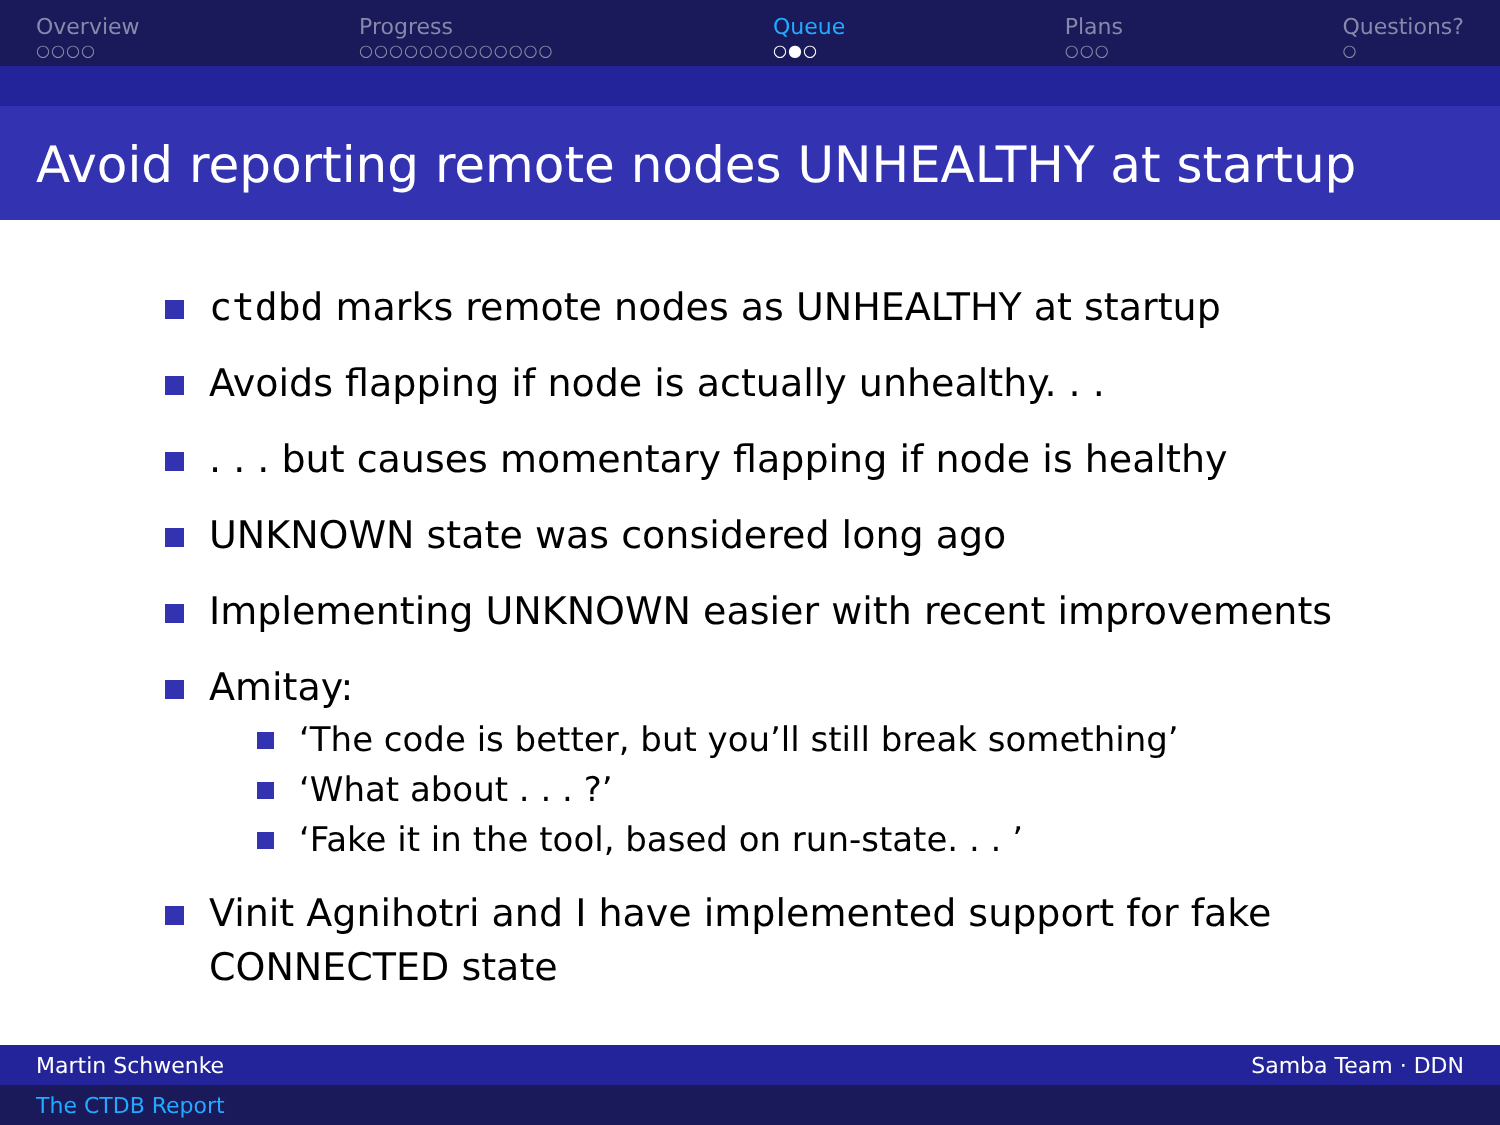Overview
○○○○
Progress
○○○○○○○○○○○○○
Queue
○●○
Plans
○○○
Questions?
○
Avoid reporting remote nodes UNHEALTHY at startup
ctdbd marks remote nodes as UNHEALTHY at startup
Avoids flapping if node is actually unhealthy. . .
. . . but causes momentary flapping if node is healthy
UNKNOWN state was considered long ago
Implementing UNKNOWN easier with recent improvements
Amitay:
‘The code is better, but you’ll still break something’
‘What about . . . ?’
‘Fake it in the tool, based on run-state. . . ’
Vinit Agnihotri and I have implemented support for fake CONNECTED state
Martin Schwenke Samba Team · DDN
The CTDB Report